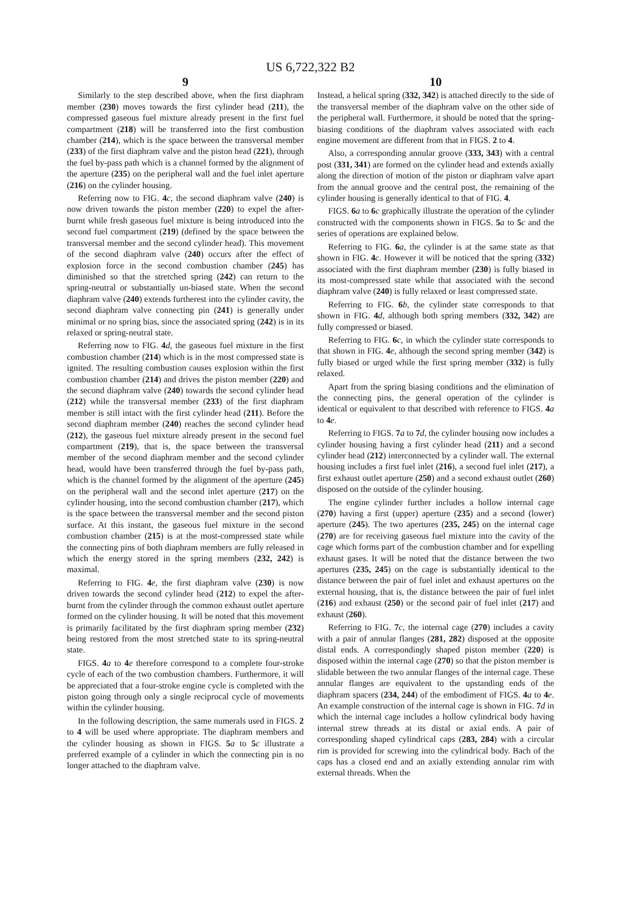US 6,722,322 B2
9
Similarly to the step described above, when the first diaphram member (230) moves towards the first cylinder head (211), the compressed gaseous fuel mixture already present in the first fuel compartment (218) will be transferred into the first combustion chamber (214), which is the space between the transversal member (233) of the first diaphram valve and the piston head (221), through the fuel by-pass path which is a channel formed by the alignment of the aperture (235) on the peripheral wall and the fuel inlet aperture (216) on the cylinder housing.
Referring now to FIG. 4 c, the second diaphram valve (240) is now driven towards the piston member (220) to expel the after-burnt while fresh gaseous fuel mixture is being introduced into the second fuel compartment (219) (defined by the space between the transversal member and the second cylinder head). This movement of the second diaphram valve (240) occurs after the effect of explosion force in the second combustion chamber (245) has diminished so that the stretched spring (242) can return to the spring-neutral or substantially un-biased state. When the second diaphram valve (240) extends furtherest into the cylinder cavity, the second diaphram valve connecting pin (241) is generally under minimal or no spring bias, since the associated spring (242) is in its relaxed or spring-neutral state.
Referring now to FIG. 4 d, the gaseous fuel mixture in the first combustion chamber (214) which is in the most compressed state is ignited. The resulting combustion causes explosion within the first combustion chamber (214) and drives the piston member (220) and the second diaphram valve (240) towards the second cylinder head (212) while the transversal member (233) of the first diaphram member is still intact with the first cylinder head (211). Before the second diaphram member (240) reaches the second cylinder head (212), the gaseous fuel mixture already present in the second fuel compartment (219), that is, the space between the transversal member of the second diaphram member and the second cylinder head, would have been transferred through the fuel by-pass path, which is the channel formed by the alignment of the aperture (245) on the peripheral wall and the second inlet aperture (217) on the cylinder housing, into the second combustion chamber (217), which is the space between the transversal member and the second piston surface. At this instant, the gaseous fuel mixture in the second combustion chamber (215) is at the most-compressed state while the connecting pins of both diaphram members are fully released in which the energy stored in the spring members (232, 242) is maximal.
Referring to FIG. 4 e, the first diaphram valve (230) is now driven towards the second cylinder head (212) to expel the after-burnt from the cylinder through the common exhaust outlet aperture formed on the cylinder housing. It will be noted that this movement is primarily facilitated by the first diaphram spring member (232) being restored from the most stretched state to its spring-neutral state.
FIGS. 4 a to 4 e therefore correspond to a complete four-stroke cycle of each of the two combustion chambers. Furthermore, it will be appreciated that a four-stroke engine cycle is completed with the piston going through only a single reciprocal cycle of movements within the cylinder housing.
In the following description, the same numerals used in FIGS. 2 to 4 will be used where appropriate. The diaphram members and the cylinder housing as shown in FIGS. 5 a to 5 c illustrate a preferred example of a cylinder in which the connecting pin is no longer attached to the diaphram valve.
10
Instead, a helical spring (332, 342) is attached directly to the side of the transversal member of the diaphram valve on the other side of the peripheral wall. Furthermore, it should be noted that the spring-biasing conditions of the diaphram valves associated with each engine movement are different from that in FIGS. 2 to 4.
Also, a corresponding annular groove (333, 343) with a central post (331, 341) are formed on the cylinder head and extends axially along the direction of motion of the piston or diaphram valve apart from the annual groove and the central post, the remaining of the cylinder housing is generally identical to that of FIG. 4.
FIGS. 6 a to 6 c graphically illustrate the operation of the cylinder constructed with the components shown in FIGS. 5 a to 5 c and the series of operations are explained below.
Referring to FIG. 6 a, the cylinder is at the same state as that shown in FIG. 4 c. However it will be noticed that the spring (332) associated with the first diaphram member (230) is fully biased in its most-compressed state while that associated with the second diaphram valve (240) is fully relaxed or least compressed state.
Referring to FIG. 6 b, the cylinder state corresponds to that shown in FIG. 4 d, although both spring members (332, 342) are fully compressed or biased.
Referring to FIG. 6 c, in which the cylinder state corresponds to that shown in FIG. 4 e, although the second spring member (342) is fully biased or urged while the first spring member (332) is fully relaxed.
Apart from the spring biasing conditions and the elimination of the connecting pins, the general operation of the cylinder is identical or equivalent to that described with reference to FIGS. 4 a to 4 e.
Referring to FIGS. 7 a to 7 d, the cylinder housing now includes a cylinder housing having a first cylinder head (211) and a second cylinder head (212) interconnected by a cylinder wall. The external housing includes a first fuel inlet (216), a second fuel inlet (217), a first exhaust outlet aperture (250) and a second exhaust outlet (260) disposed on the outside of the cylinder housing.
The engine cylinder further includes a hollow internal cage (270) having a first (upper) aperture (235) and a second (lower) aperture (245). The two apertures (235, 245) on the internal cage (270) are for receiving gaseous fuel mixture into the cavity of the cage which forms part of the combustion chamber and for expelling exhaust gases. It will be noted that the distance between the two apertures (235, 245) on the cage is substantially identical to the distance between the pair of fuel inlet and exhaust apertures on the external housing, that is, the distance between the pair of fuel inlet (216) and exhaust (250) or the second pair of fuel inlet (217) and exhaust (260).
Referring to FIG. 7 c, the internal cage (270) includes a cavity with a pair of annular flanges (281, 282) disposed at the opposite distal ends. A correspondingly shaped piston member (220) is disposed within the internal cage (270) so that the piston member is slidable between the two annular flanges of the internal cage. These annular flanges are equivalent to the upstanding ends of the diaphram spacers (234, 244) of the embodiment of FIGS. 4 a to 4 e. An example construction of the internal cage is shown in FIG. 7 d in which the internal cage includes a hollow cylindrical body having internal strew threads at its distal or axial ends. A pair of corresponding shaped cylindrical caps (283, 284) with a circular rim is provided for screwing into the cylindrical body. Bach of the caps has a closed end and an axially extending annular rim with external threads. When the